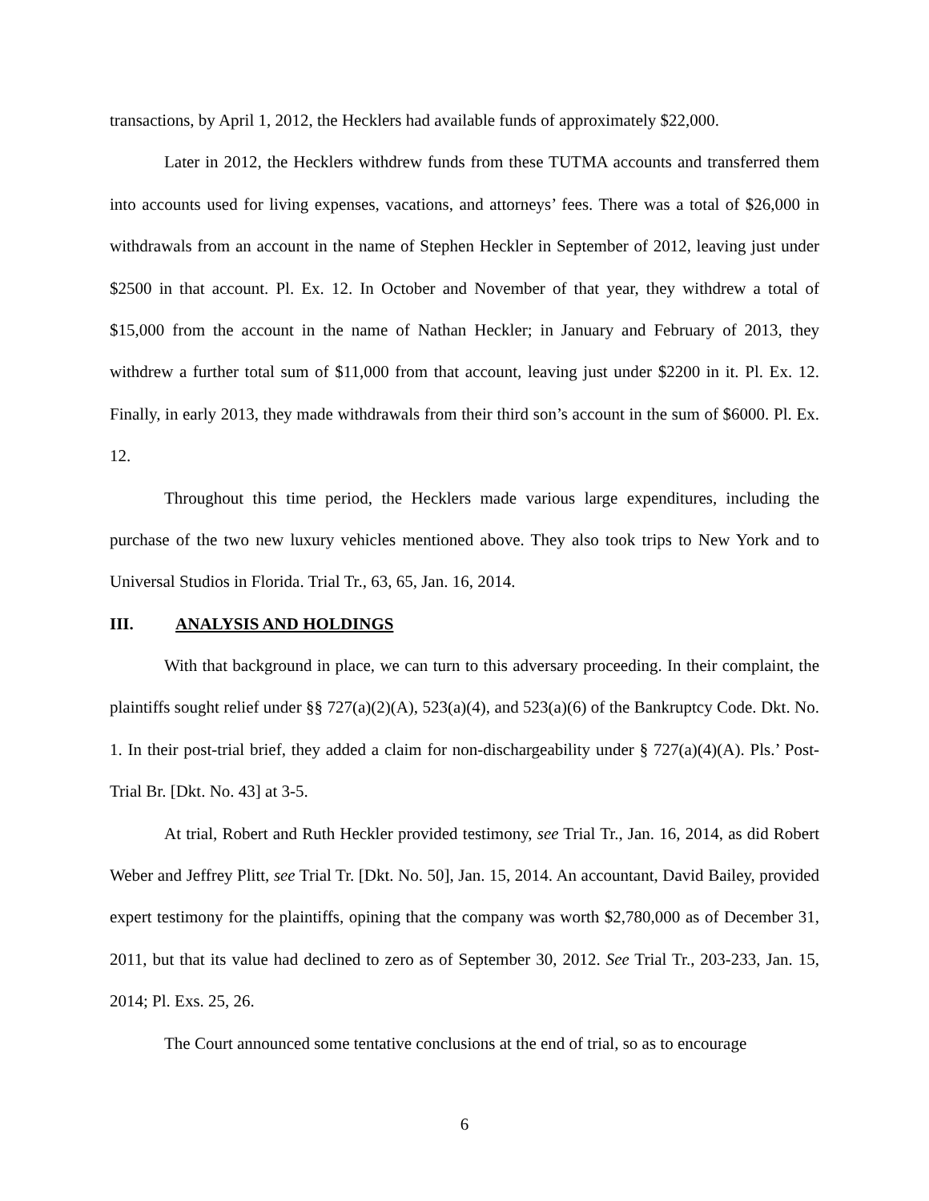transactions, by April 1, 2012, the Hecklers had available funds of approximately $22,000.
Later in 2012, the Hecklers withdrew funds from these TUTMA accounts and transferred them into accounts used for living expenses, vacations, and attorneys’ fees. There was a total of $26,000 in withdrawals from an account in the name of Stephen Heckler in September of 2012, leaving just under $2500 in that account. Pl. Ex. 12. In October and November of that year, they withdrew a total of $15,000 from the account in the name of Nathan Heckler; in January and February of 2013, they withdrew a further total sum of $11,000 from that account, leaving just under $2200 in it. Pl. Ex. 12. Finally, in early 2013, they made withdrawals from their third son’s account in the sum of $6000. Pl. Ex. 12.
Throughout this time period, the Hecklers made various large expenditures, including the purchase of the two new luxury vehicles mentioned above. They also took trips to New York and to Universal Studios in Florida. Trial Tr., 63, 65, Jan. 16, 2014.
III. ANALYSIS AND HOLDINGS
With that background in place, we can turn to this adversary proceeding. In their complaint, the plaintiffs sought relief under §§ 727(a)(2)(A), 523(a)(4), and 523(a)(6) of the Bankruptcy Code. Dkt. No. 1. In their post-trial brief, they added a claim for non-dischargeability under § 727(a)(4)(A). Pls.’ Post-Trial Br. [Dkt. No. 43] at 3-5.
At trial, Robert and Ruth Heckler provided testimony, see Trial Tr., Jan. 16, 2014, as did Robert Weber and Jeffrey Plitt, see Trial Tr. [Dkt. No. 50], Jan. 15, 2014. An accountant, David Bailey, provided expert testimony for the plaintiffs, opining that the company was worth $2,780,000 as of December 31, 2011, but that its value had declined to zero as of September 30, 2012. See Trial Tr., 203-233, Jan. 15, 2014; Pl. Exs. 25, 26.
The Court announced some tentative conclusions at the end of trial, so as to encourage
6